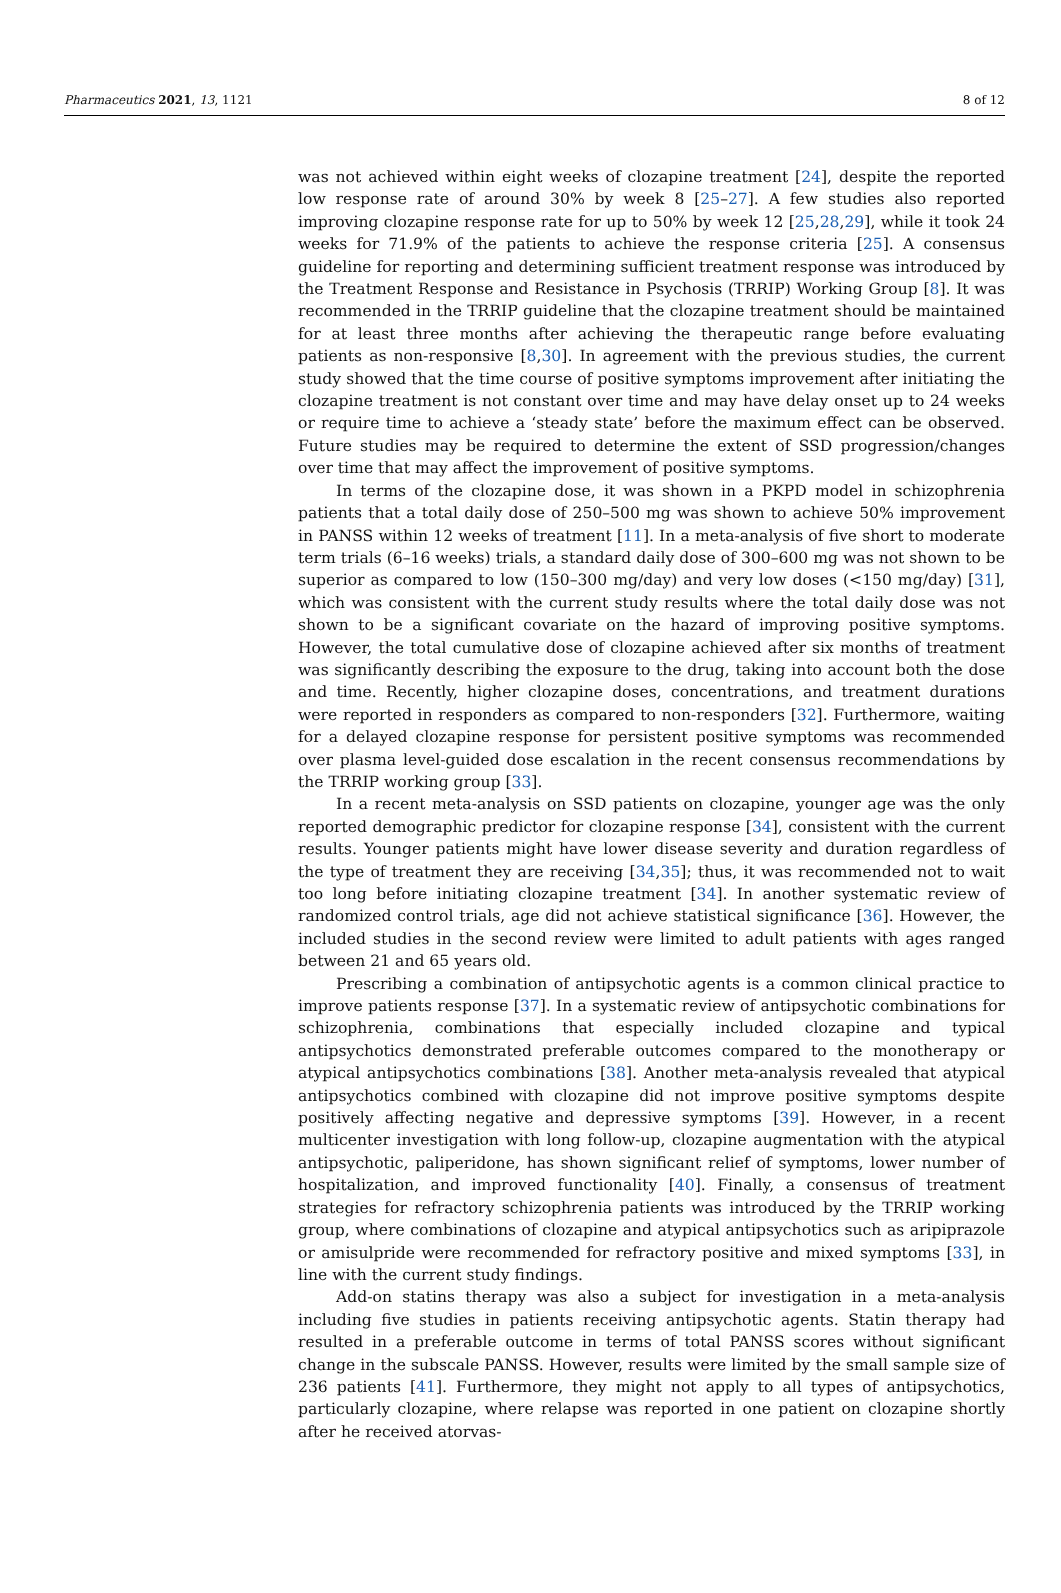Pharmaceutics 2021, 13, 1121 8 of 12
was not achieved within eight weeks of clozapine treatment [24], despite the reported low response rate of around 30% by week 8 [25–27]. A few studies also reported improving clozapine response rate for up to 50% by week 12 [25,28,29], while it took 24 weeks for 71.9% of the patients to achieve the response criteria [25]. A consensus guideline for reporting and determining sufficient treatment response was introduced by the Treatment Response and Resistance in Psychosis (TRRIP) Working Group [8]. It was recommended in the TRRIP guideline that the clozapine treatment should be maintained for at least three months after achieving the therapeutic range before evaluating patients as non-responsive [8,30]. In agreement with the previous studies, the current study showed that the time course of positive symptoms improvement after initiating the clozapine treatment is not constant over time and may have delay onset up to 24 weeks or require time to achieve a ‘steady state’ before the maximum effect can be observed. Future studies may be required to determine the extent of SSD progression/changes over time that may affect the improvement of positive symptoms.
In terms of the clozapine dose, it was shown in a PKPD model in schizophrenia patients that a total daily dose of 250–500 mg was shown to achieve 50% improvement in PANSS within 12 weeks of treatment [11]. In a meta-analysis of five short to moderate term trials (6–16 weeks) trials, a standard daily dose of 300–600 mg was not shown to be superior as compared to low (150–300 mg/day) and very low doses (<150 mg/day) [31], which was consistent with the current study results where the total daily dose was not shown to be a significant covariate on the hazard of improving positive symptoms. However, the total cumulative dose of clozapine achieved after six months of treatment was significantly describing the exposure to the drug, taking into account both the dose and time. Recently, higher clozapine doses, concentrations, and treatment durations were reported in responders as compared to non-responders [32]. Furthermore, waiting for a delayed clozapine response for persistent positive symptoms was recommended over plasma level-guided dose escalation in the recent consensus recommendations by the TRRIP working group [33].
In a recent meta-analysis on SSD patients on clozapine, younger age was the only reported demographic predictor for clozapine response [34], consistent with the current results. Younger patients might have lower disease severity and duration regardless of the type of treatment they are receiving [34,35]; thus, it was recommended not to wait too long before initiating clozapine treatment [34]. In another systematic review of randomized control trials, age did not achieve statistical significance [36]. However, the included studies in the second review were limited to adult patients with ages ranged between 21 and 65 years old.
Prescribing a combination of antipsychotic agents is a common clinical practice to improve patients response [37]. In a systematic review of antipsychotic combinations for schizophrenia, combinations that especially included clozapine and typical antipsychotics demonstrated preferable outcomes compared to the monotherapy or atypical antipsychotics combinations [38]. Another meta-analysis revealed that atypical antipsychotics combined with clozapine did not improve positive symptoms despite positively affecting negative and depressive symptoms [39]. However, in a recent multicenter investigation with long follow-up, clozapine augmentation with the atypical antipsychotic, paliperidone, has shown significant relief of symptoms, lower number of hospitalization, and improved functionality [40]. Finally, a consensus of treatment strategies for refractory schizophrenia patients was introduced by the TRRIP working group, where combinations of clozapine and atypical antipsychotics such as aripiprazole or amisulpride were recommended for refractory positive and mixed symptoms [33], in line with the current study findings.
Add-on statins therapy was also a subject for investigation in a meta-analysis including five studies in patients receiving antipsychotic agents. Statin therapy had resulted in a preferable outcome in terms of total PANSS scores without significant change in the subscale PANSS. However, results were limited by the small sample size of 236 patients [41]. Furthermore, they might not apply to all types of antipsychotics, particularly clozapine, where relapse was reported in one patient on clozapine shortly after he received atorvas-